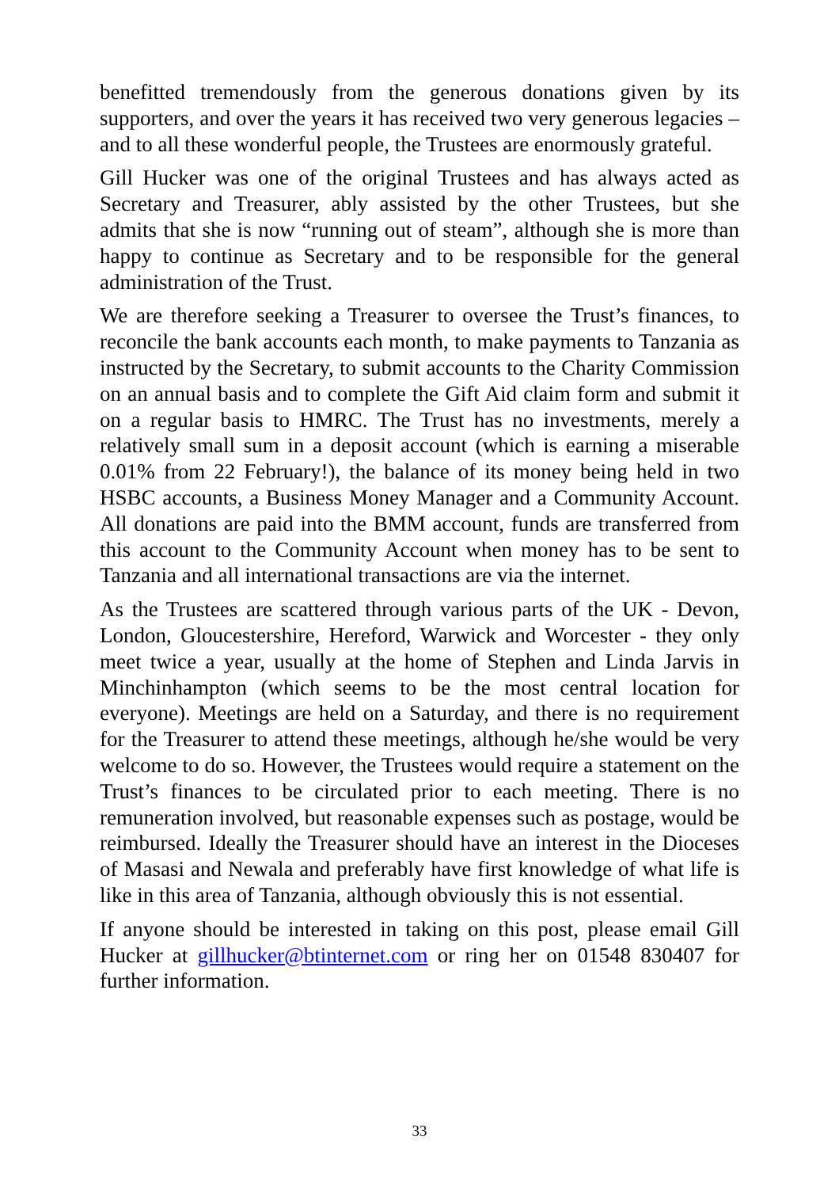benefitted tremendously from the generous donations given by its supporters, and over the years it has received two very generous legacies – and to all these wonderful people, the Trustees are enormously grateful.
Gill Hucker was one of the original Trustees and has always acted as Secretary and Treasurer, ably assisted by the other Trustees, but she admits that she is now “running out of steam”, although she is more than happy to continue as Secretary and to be responsible for the general administration of the Trust.
We are therefore seeking a Treasurer to oversee the Trust’s finances, to reconcile the bank accounts each month, to make payments to Tanzania as instructed by the Secretary, to submit accounts to the Charity Commission on an annual basis and to complete the Gift Aid claim form and submit it on a regular basis to HMRC. The Trust has no investments, merely a relatively small sum in a deposit account (which is earning a miserable 0.01% from 22 February!), the balance of its money being held in two HSBC accounts, a Business Money Manager and a Community Account. All donations are paid into the BMM account, funds are transferred from this account to the Community Account when money has to be sent to Tanzania and all international transactions are via the internet.
As the Trustees are scattered through various parts of the UK - Devon, London, Gloucestershire, Hereford, Warwick and Worcester - they only meet twice a year, usually at the home of Stephen and Linda Jarvis in Minchinhampton (which seems to be the most central location for everyone). Meetings are held on a Saturday, and there is no requirement for the Treasurer to attend these meetings, although he/she would be very welcome to do so. However, the Trustees would require a statement on the Trust’s finances to be circulated prior to each meeting. There is no remuneration involved, but reasonable expenses such as postage, would be reimbursed. Ideally the Treasurer should have an interest in the Dioceses of Masasi and Newala and preferably have first knowledge of what life is like in this area of Tanzania, although obviously this is not essential.
If anyone should be interested in taking on this post, please email Gill Hucker at gillhucker@btinternet.com or ring her on 01548 830407 for further information.
33